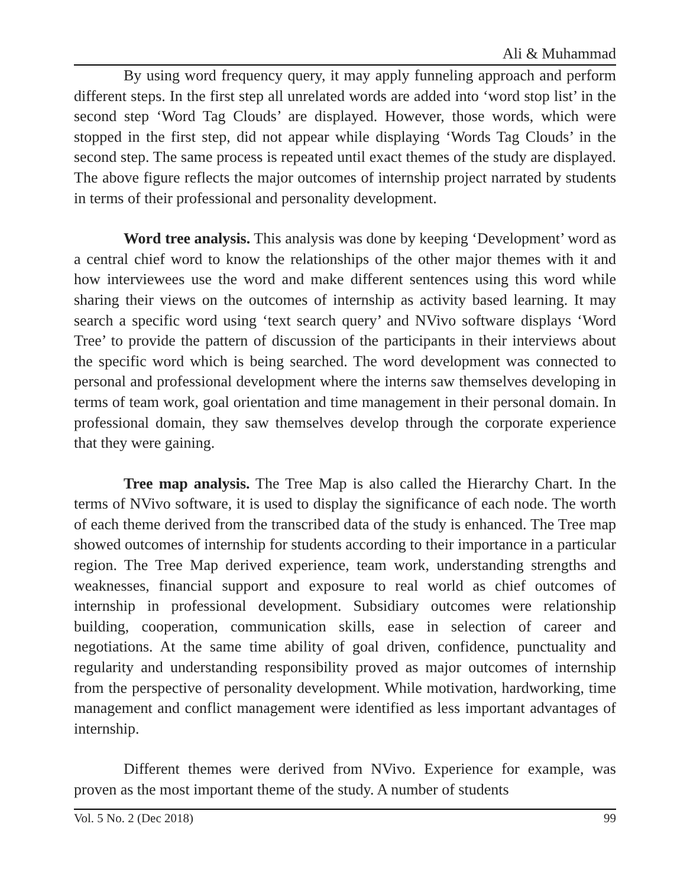Ali & Muhammad
By using word frequency query, it may apply funneling approach and perform different steps. In the first step all unrelated words are added into ‘word stop list’ in the second step ‘Word Tag Clouds’ are displayed. However, those words, which were stopped in the first step, did not appear while displaying ‘Words Tag Clouds’ in the second step. The same process is repeated until exact themes of the study are displayed. The above figure reflects the major outcomes of internship project narrated by students in terms of their professional and personality development.
Word tree analysis. This analysis was done by keeping ‘Development’ word as a central chief word to know the relationships of the other major themes with it and how interviewees use the word and make different sentences using this word while sharing their views on the outcomes of internship as activity based learning. It may search a specific word using ‘text search query’ and NVivo software displays ‘Word Tree’ to provide the pattern of discussion of the participants in their interviews about the specific word which is being searched. The word development was connected to personal and professional development where the interns saw themselves developing in terms of team work, goal orientation and time management in their personal domain. In professional domain, they saw themselves develop through the corporate experience that they were gaining.
Tree map analysis. The Tree Map is also called the Hierarchy Chart. In the terms of NVivo software, it is used to display the significance of each node. The worth of each theme derived from the transcribed data of the study is enhanced. The Tree map showed outcomes of internship for students according to their importance in a particular region. The Tree Map derived experience, team work, understanding strengths and weaknesses, financial support and exposure to real world as chief outcomes of internship in professional development. Subsidiary outcomes were relationship building, cooperation, communication skills, ease in selection of career and negotiations. At the same time ability of goal driven, confidence, punctuality and regularity and understanding responsibility proved as major outcomes of internship from the perspective of personality development. While motivation, hardworking, time management and conflict management were identified as less important advantages of internship.
Different themes were derived from NVivo. Experience for example, was proven as the most important theme of the study. A number of students
Vol. 5 No. 2 (Dec 2018) 99